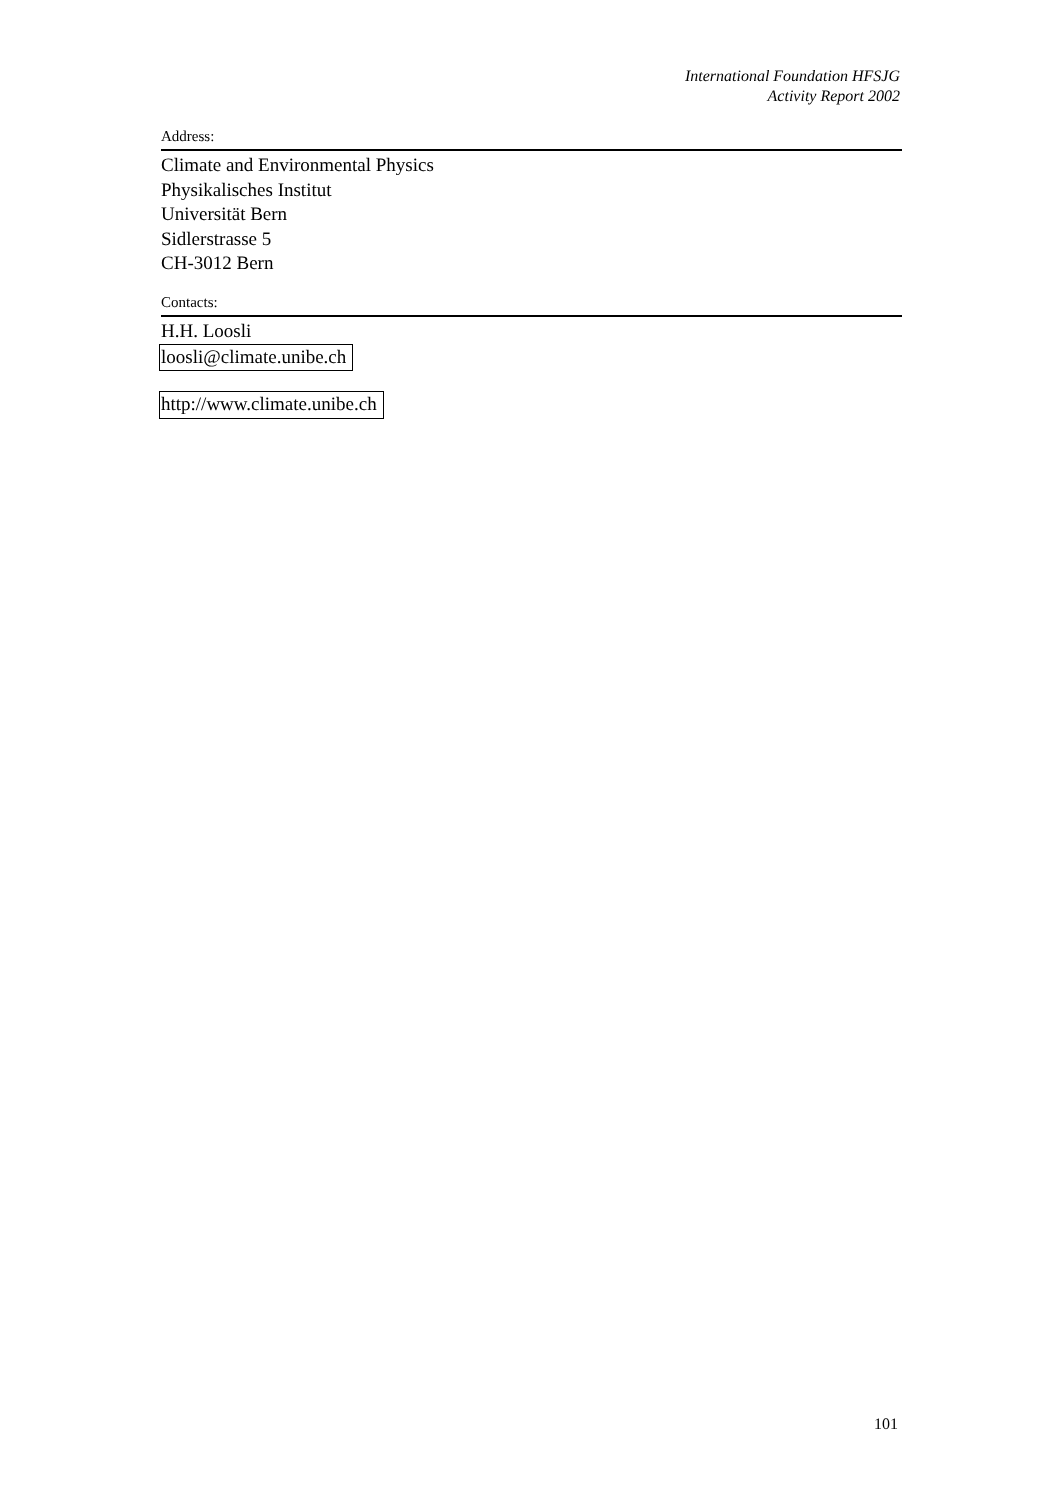International Foundation HFSJG
Activity Report 2002
Address:
Climate and Environmental Physics
Physikalisches Institut
Universität Bern
Sidlerstrasse 5
CH-3012 Bern
Contacts:
H.H. Loosli
loosli@climate.unibe.ch
http://www.climate.unibe.ch
101